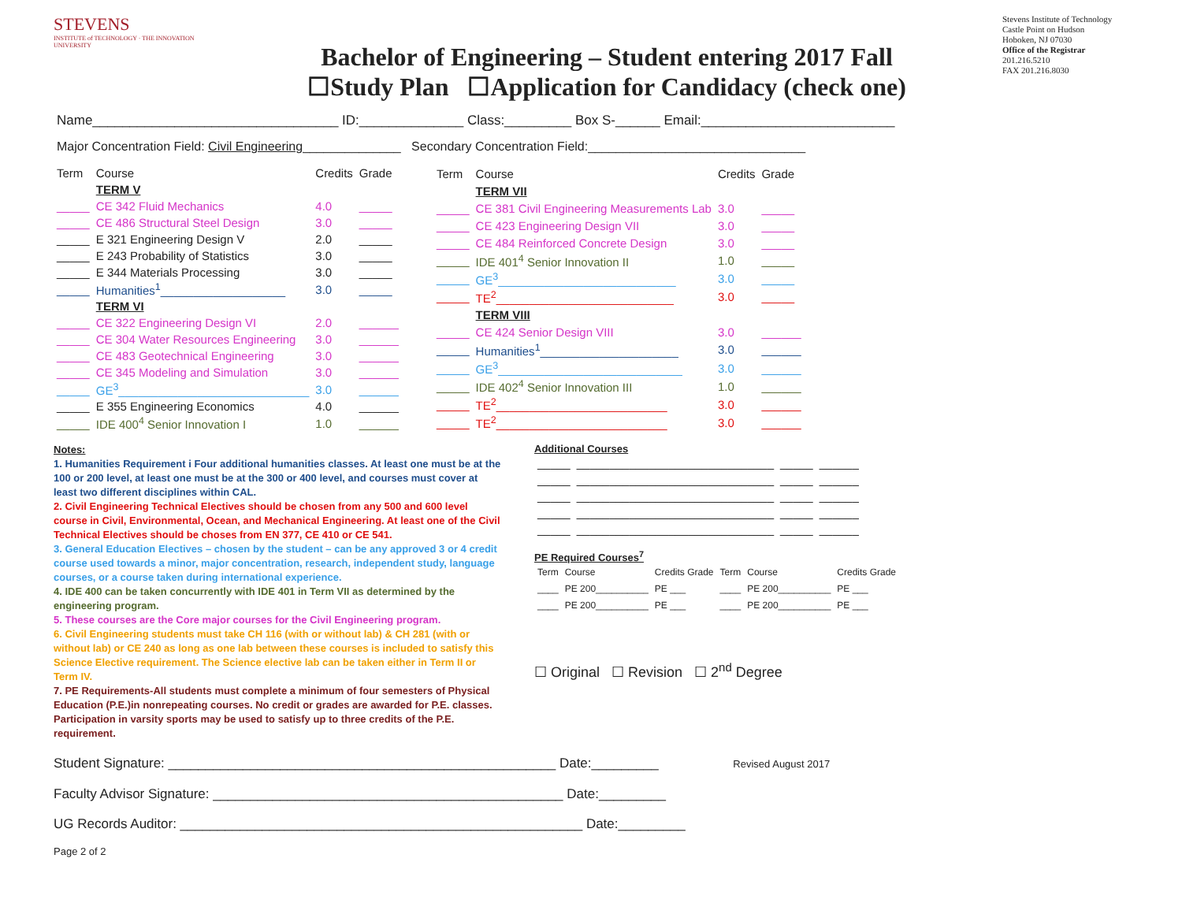STEVENS
INSTITUTE of TECHNOLOGY · THE INNOVATION UNIVERSITY
Bachelor of Engineering – Student entering 2017 Fall
☐Study Plan ☐Application for Candidacy (check one)
Stevens Institute of Technology
Castle Point on Hudson
Hoboken, NJ 07030
Office of the Registrar
201.216.5210
FAX 201.216.8030
Name_________________________________ ID:______________ Class:_________ Box S-______ Email:__________________________
Major Concentration Field: Civil Engineering______________ Secondary Concentration Field:_______________________________
| Term | Course | Credits | Grade |
| --- | --- | --- | --- |
| | TERM V | | |
| _____ | CE 342 Fluid Mechanics | 4.0 | _____ |
| _____ | CE 486 Structural Steel Design | 3.0 | _____ |
| _____ | E 321 Engineering Design V | 2.0 | _____ |
| _____ | E 243 Probability of Statistics | 3.0 | _____ |
| _____ | E 344 Materials Processing | 3.0 | _____ |
| _____ | Humanities<sup>1</sup>___________________ | 3.0 | _____ |
| | TERM VI | | |
| _____ | CE 322 Engineering Design VI | 2.0 | ______ |
| _____ | CE 304 Water Resources Engineering | 3.0 | ______ |
| _____ | CE 483 Geotechnical Engineering | 3.0 | ______ |
| _____ | CE 345 Modeling and Simulation | 3.0 | ______ |
| _____ | GE<sup>3</sup>_____________________________ | 3.0 | ______ |
| _____ | E 355 Engineering Economics | 4.0 | ______ |
| _____ | IDE 400<sup>4</sup> Senior Innovation I | 1.0 | ______ |
| Term | Course | Credits | Grade |
| --- | --- | --- | --- |
| | TERM VII | | |
| _____ | CE 381 Civil Engineering Measurements Lab | 3.0 | _____ |
| _____ | CE 423 Engineering Design VII | 3.0 | _____ |
| _____ | CE 484 Reinforced Concrete Design | 3.0 | _____ |
| _____ | IDE 401<sup>4</sup> Senior Innovation II | 1.0 | _____ |
| _____ | GE<sup>3</sup>___________________________ | 3.0 | _____ |
| _____ | TE<sup>2</sup>___________________________ | 3.0 | _____ |
| | TERM VIII | | |
| _____ | CE 424 Senior Design VIII | 3.0 | ______ |
| _____ | Humanities<sup>1</sup>_____________________ | 3.0 | ______ |
| _____ | GE<sup>3</sup>____________________________ | 3.0 | ______ |
| _____ | IDE 402<sup>4</sup> Senior Innovation III | 1.0 | ______ |
| _____ | TE<sup>2</sup>__________________________ | 3.0 | ______ |
| _____ | TE<sup>2</sup>__________________________ | 3.0 | ______ |
Notes:
1. Humanities Requirement i Four additional humanities classes. At least one must be at the 100 or 200 level, at least one must be at the 300 or 400 level, and courses must cover at least two different disciplines within CAL.
2. Civil Engineering Technical Electives should be chosen from any 500 and 600 level course in Civil, Environmental, Ocean, and Mechanical Engineering. At least one of the Civil Technical Electives should be choses from EN 377, CE 410 or CE 541.
3. General Education Electives – chosen by the student – can be any approved 3 or 4 credit course used towards a minor, major concentration, research, independent study, language courses, or a course taken during international experience.
4. IDE 400 can be taken concurrently with IDE 401 in Term VII as determined by the engineering program.
5. These courses are the Core major courses for the Civil Engineering program.
6. Civil Engineering students must take CH 116 (with or without lab) & CH 281 (with or without lab) or CE 240 as long as one lab between these courses is included to satisfy this Science Elective requirement. The Science elective lab can be taken either in Term II or Term IV.
7. PE Requirements-All students must complete a minimum of four semesters of Physical Education (P.E.)in nonrepeating courses. No credit or grades are awarded for P.E. classes. Participation in varsity sports may be used to satisfy up to three credits of the P.E. requirement.
Additional Courses
| _____ | ______________________________ | _____ | ______ |
| _____ | ______________________________ | _____ | ______ |
| _____ | ______________________________ | _____ | ______ |
| _____ | ______________________________ | _____ | ______ |
| _____ | ______________________________ | _____ | ______ |
PE Required Courses<sup>7</sup>
| Term | Course | Credits Grade | Term | Course | Credits Grade |
| --- | --- | --- | --- | --- | --- |
| ____ | PE 200__________ | PE ___ | ____ | PE 200__________ | PE ___ |
| ____ | PE 200__________ | PE ___ | ____ | PE 200__________ | PE ___ |
☐ Original ☐ Revision ☐ 2<sup>nd</sup> Degree
Student Signature: ____________________________________________________ Date:_________ Revised August 2017
Faculty Advisor Signature: _______________________________________________ Date:_________
UG Records Auditor: ______________________________________________________ Date:_________
Page 2 of 2